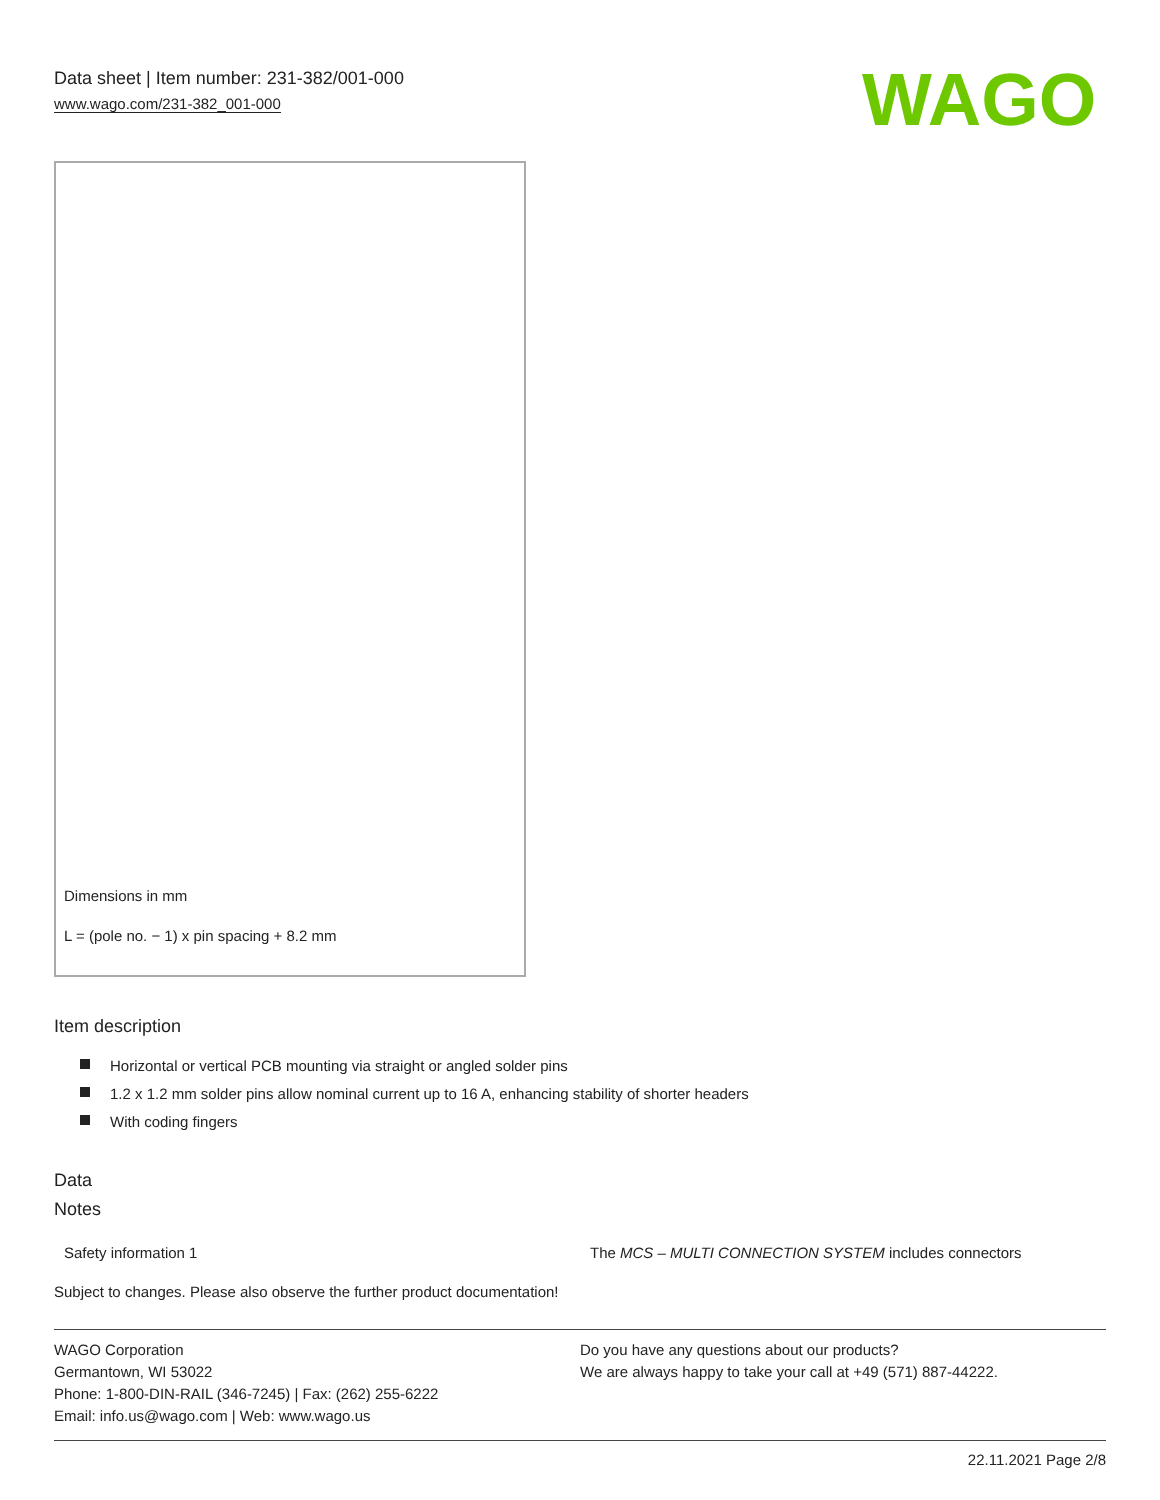Data sheet | Item number: 231-382/001-000
www.wago.com/231-382_001-000
WAGO
Dimensions in mm
L = (pole no. − 1) x pin spacing + 8.2 mm
Item description
Horizontal or vertical PCB mounting via straight or angled solder pins
1.2 x 1.2 mm solder pins allow nominal current up to 16 A, enhancing stability of shorter headers
With coding fingers
Data
Notes
Safety information 1 The MCS – MULTI CONNECTION SYSTEM includes connectors
Subject to changes. Please also observe the further product documentation!
WAGO Corporation
Germantown, WI 53022
Phone: 1-800-DIN-RAIL (346-7245) | Fax: (262) 255-6222
Email: info.us@wago.com | Web: www.wago.us
Do you have any questions about our products?
We are always happy to take your call at +49 (571) 887-44222.
22.11.2021 Page 2/8